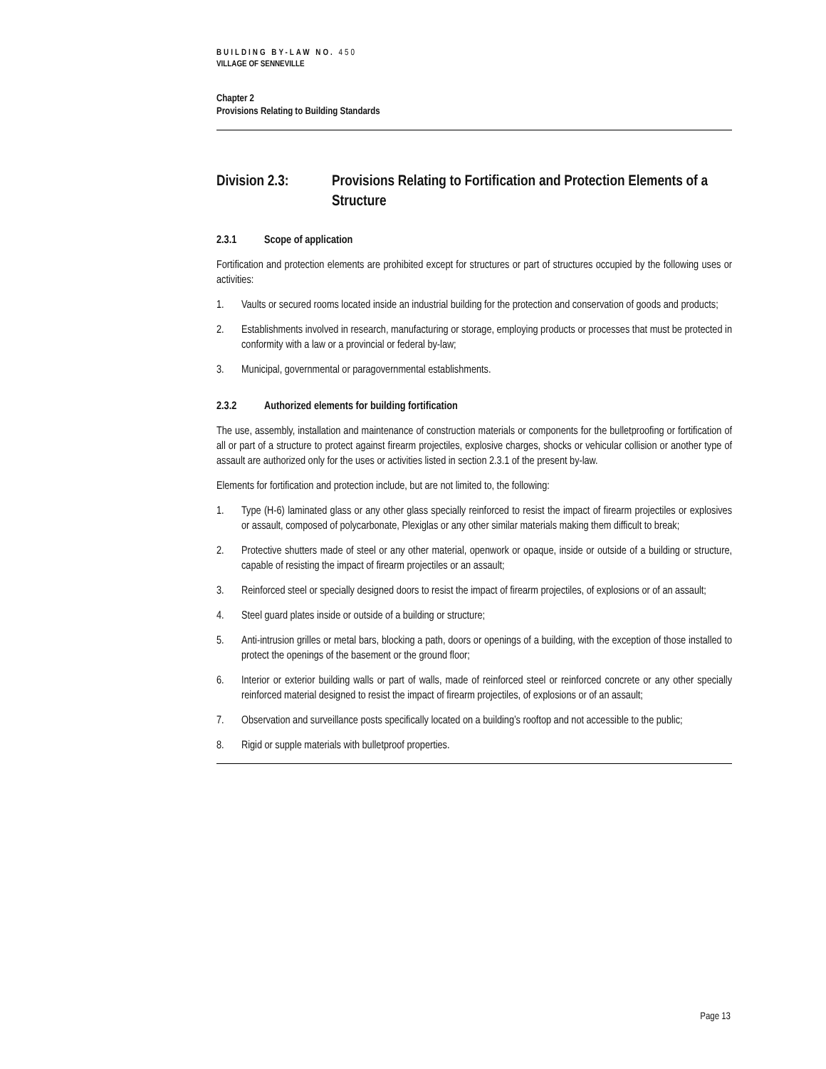BUILDING BY-LAW NO. 450
VILLAGE OF SENNEVILLE
Chapter 2
Provisions Relating to Building Standards
Division 2.3: Provisions Relating to Fortification and Protection Elements of a Structure
2.3.1 Scope of application
Fortification and protection elements are prohibited except for structures or part of structures occupied by the following uses or activities:
1. Vaults or secured rooms located inside an industrial building for the protection and conservation of goods and products;
2. Establishments involved in research, manufacturing or storage, employing products or processes that must be protected in conformity with a law or a provincial or federal by-law;
3. Municipal, governmental or paragovernmental establishments.
2.3.2 Authorized elements for building fortification
The use, assembly, installation and maintenance of construction materials or components for the bulletproofing or fortification of all or part of a structure to protect against firearm projectiles, explosive charges, shocks or vehicular collision or another type of assault are authorized only for the uses or activities listed in section 2.3.1 of the present by-law.
Elements for fortification and protection include, but are not limited to, the following:
1. Type (H-6) laminated glass or any other glass specially reinforced to resist the impact of firearm projectiles or explosives or assault, composed of polycarbonate, Plexiglas or any other similar materials making them difficult to break;
2. Protective shutters made of steel or any other material, openwork or opaque, inside or outside of a building or structure, capable of resisting the impact of firearm projectiles or an assault;
3. Reinforced steel or specially designed doors to resist the impact of firearm projectiles, of explosions or of an assault;
4. Steel guard plates inside or outside of a building or structure;
5. Anti-intrusion grilles or metal bars, blocking a path, doors or openings of a building, with the exception of those installed to protect the openings of the basement or the ground floor;
6. Interior or exterior building walls or part of walls, made of reinforced steel or reinforced concrete or any other specially reinforced material designed to resist the impact of firearm projectiles, of explosions or of an assault;
7. Observation and surveillance posts specifically located on a building’s rooftop and not accessible to the public;
8. Rigid or supple materials with bulletproof properties.
Page 13